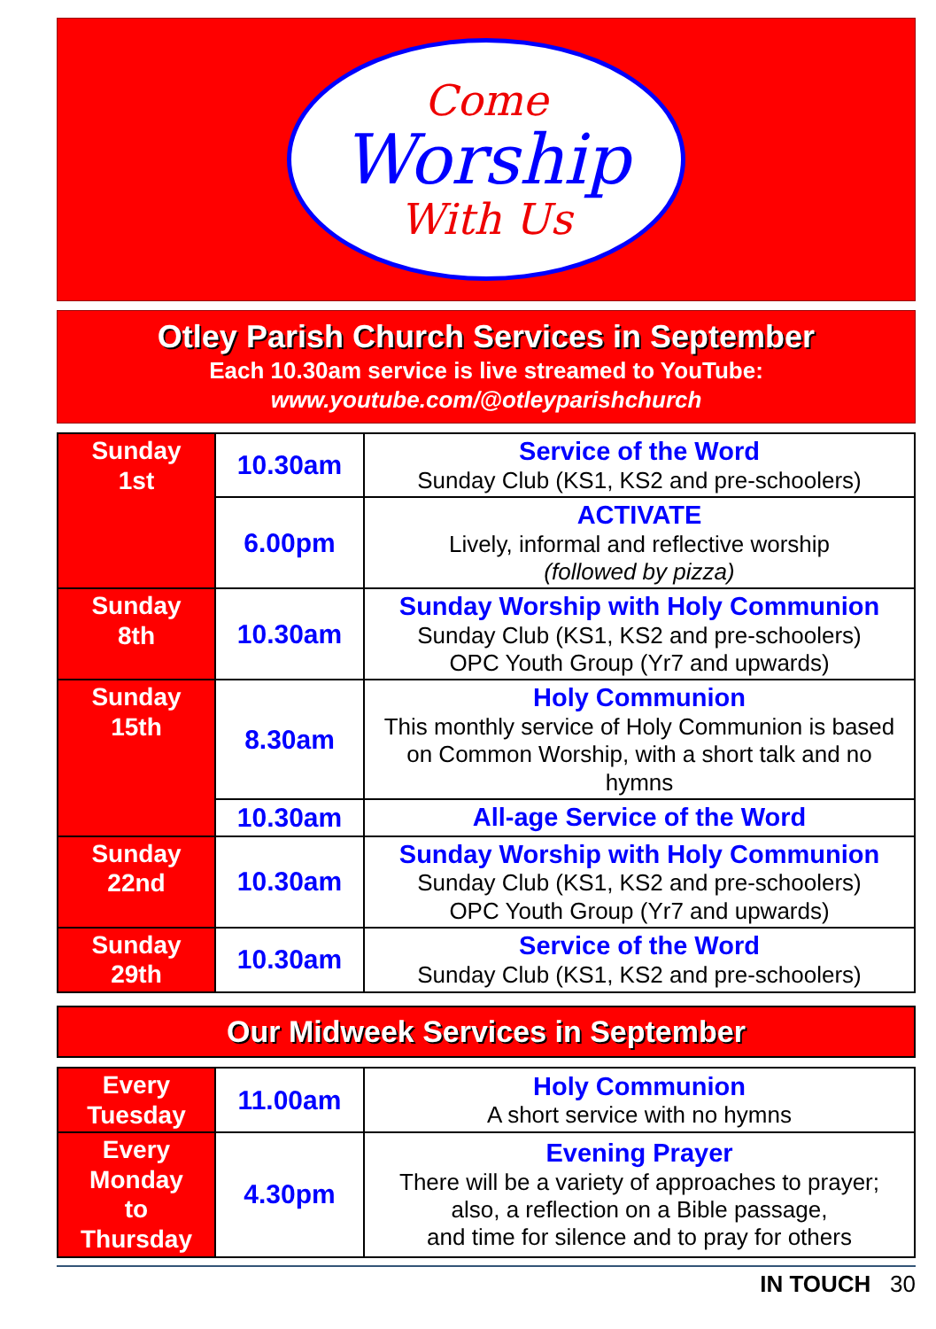Come
Worship
With Us
Otley Parish Church Services in September
Each 10.30am service is live streamed to YouTube:
www.youtube.com/@otleyparishchurch
| Sunday 1st | 10.30am | Service of the Word Sunday Club (KS1, KS2 and pre-schoolers) |
| | 6.00pm | ACTIVATE Lively, informal and reflective worship (followed by pizza) |
| Sunday 8th | 10.30am | Sunday Worship with Holy Communion Sunday Club (KS1, KS2 and pre-schoolers) OPC Youth Group (Yr7 and upwards) |
| Sunday 15th | 8.30am | Holy Communion This monthly service of Holy Communion is based on Common Worship, with a short talk and no hymns |
| | 10.30am | All-age Service of the Word |
| Sunday 22nd | 10.30am | Sunday Worship with Holy Communion Sunday Club (KS1, KS2 and pre-schoolers) OPC Youth Group (Yr7 and upwards) |
| Sunday 29th | 10.30am | Service of the Word Sunday Club (KS1, KS2 and pre-schoolers) |
Our Midweek Services in September
| Every Tuesday | 11.00am | Holy Communion A short service with no hymns |
| Every Monday to Thursday | 4.30pm | Evening Prayer There will be a variety of approaches to prayer; also, a reflection on a Bible passage, and time for silence and to pray for others |
IN TOUCH 30